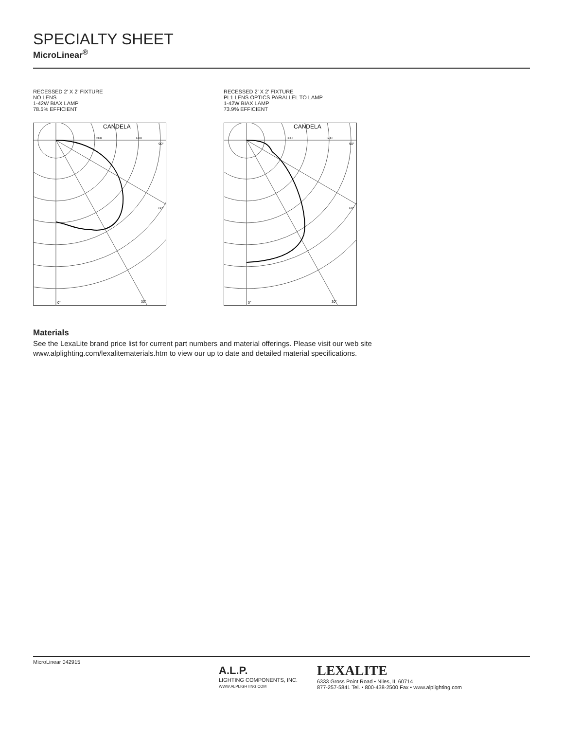SPECIALTY SHEET
MicroLinear<sup>®</sup>
RECESSED 2' X 2' FIXTURE
NO LENS
1-42W BIAX LAMP
78.5% EFFICIENT
CANDELA
300
600
90°
60°
0°
30°
RECESSED 2' X 2' FIXTURE
PL1 LENS OPTICS PARALLEL TO LAMP
1-42W BIAX LAMP
73.9% EFFICIENT
CANDELA
300
600
90°
60°
0°
30°
Materials
See the LexaLite brand price list for current part numbers and material offerings. Please visit our web site www.alplighting.com/lexalitematerials.htm to view our up to date and detailed material specifications.
MicroLinear 042915
A.L.P.
LIGHTING COMPONENTS, INC.
WWW.ALPLIGHTING.COM
LEXALITE
6333 Gross Point Road • Niles, IL 60714
877-257-5841 Tel. • 800-438-2500 Fax • www.alplighting.com